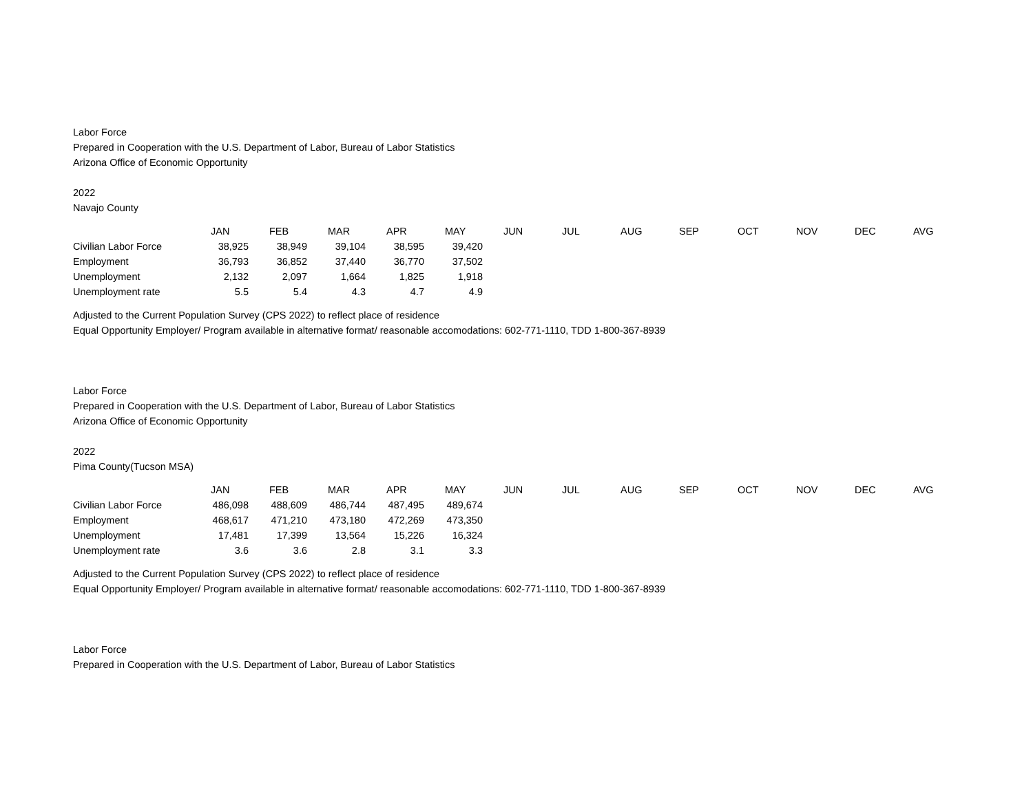Labor Force
Prepared in Cooperation with the U.S. Department of Labor, Bureau of Labor Statistics
Arizona Office of Economic Opportunity
2022
Navajo County
| | JAN | FEB | MAR | APR | MAY | JUN | JUL | AUG | SEP | OCT | NOV | DEC | AVG |
| --- | --- | --- | --- | --- | --- | --- | --- | --- | --- | --- | --- | --- | --- |
| Civilian Labor Force | 38,925 | 38,949 | 39,104 | 38,595 | 39,420 | | | | | | | | |
| Employment | 36,793 | 36,852 | 37,440 | 36,770 | 37,502 | | | | | | | | |
| Unemployment | 2,132 | 2,097 | 1,664 | 1,825 | 1,918 | | | | | | | | |
| Unemployment rate | 5.5 | 5.4 | 4.3 | 4.7 | 4.9 | | | | | | | | |
Adjusted to the Current Population Survey (CPS 2022) to reflect place of residence
Equal Opportunity Employer/ Program available in alternative format/ reasonable accomodations: 602-771-1110, TDD 1-800-367-8939
Labor Force
Prepared in Cooperation with the U.S. Department of Labor, Bureau of Labor Statistics
Arizona Office of Economic Opportunity
2022
Pima County(Tucson MSA)
| | JAN | FEB | MAR | APR | MAY | JUN | JUL | AUG | SEP | OCT | NOV | DEC | AVG |
| --- | --- | --- | --- | --- | --- | --- | --- | --- | --- | --- | --- | --- | --- |
| Civilian Labor Force | 486,098 | 488,609 | 486,744 | 487,495 | 489,674 | | | | | | | | |
| Employment | 468,617 | 471,210 | 473,180 | 472,269 | 473,350 | | | | | | | | |
| Unemployment | 17,481 | 17,399 | 13,564 | 15,226 | 16,324 | | | | | | | | |
| Unemployment rate | 3.6 | 3.6 | 2.8 | 3.1 | 3.3 | | | | | | | | |
Adjusted to the Current Population Survey (CPS 2022) to reflect place of residence
Equal Opportunity Employer/ Program available in alternative format/ reasonable accomodations: 602-771-1110, TDD 1-800-367-8939
Labor Force
Prepared in Cooperation with the U.S. Department of Labor, Bureau of Labor Statistics